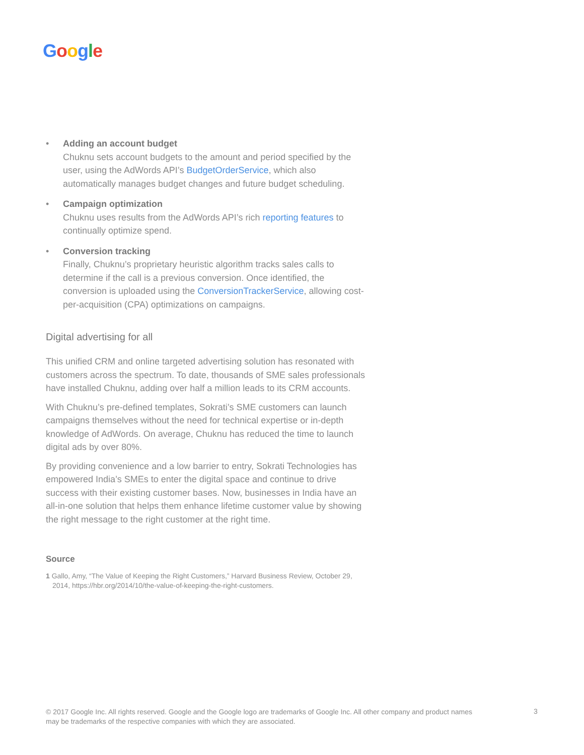Google
•
Adding an account budget
Chuknu sets account budgets to the amount and period specified by the user, using the AdWords API’s BudgetOrderService, which also automatically manages budget changes and future budget scheduling.
•
Campaign optimization
Chuknu uses results from the AdWords API’s rich reporting features to continually optimize spend.
•
Conversion tracking
Finally, Chuknu’s proprietary heuristic algorithm tracks sales calls to determine if the call is a previous conversion. Once identified, the conversion is uploaded using the ConversionTrackerService, allowing cost-per-acquisition (CPA) optimizations on campaigns.
Digital advertising for all
This unified CRM and online targeted advertising solution has resonated with customers across the spectrum. To date, thousands of SME sales professionals have installed Chuknu, adding over half a million leads to its CRM accounts.
With Chuknu’s pre-defined templates, Sokrati’s SME customers can launch campaigns themselves without the need for technical expertise or in-depth knowledge of AdWords. On average, Chuknu has reduced the time to launch digital ads by over 80%.
By providing convenience and a low barrier to entry, Sokrati Technologies has empowered India’s SMEs to enter the digital space and continue to drive success with their existing customer bases. Now, businesses in India have an all-in-one solution that helps them enhance lifetime customer value by showing the right message to the right customer at the right time.
Source
1 Gallo, Amy, “The Value of Keeping the Right Customers,” Harvard Business Review, October 29, 2014, https://hbr.org/2014/10/the-value-of-keeping-the-right-customers.
© 2017 Google Inc. All rights reserved. Google and the Google logo are trademarks of Google Inc. All other company and product names may be trademarks of the respective companies with which they are associated.
3